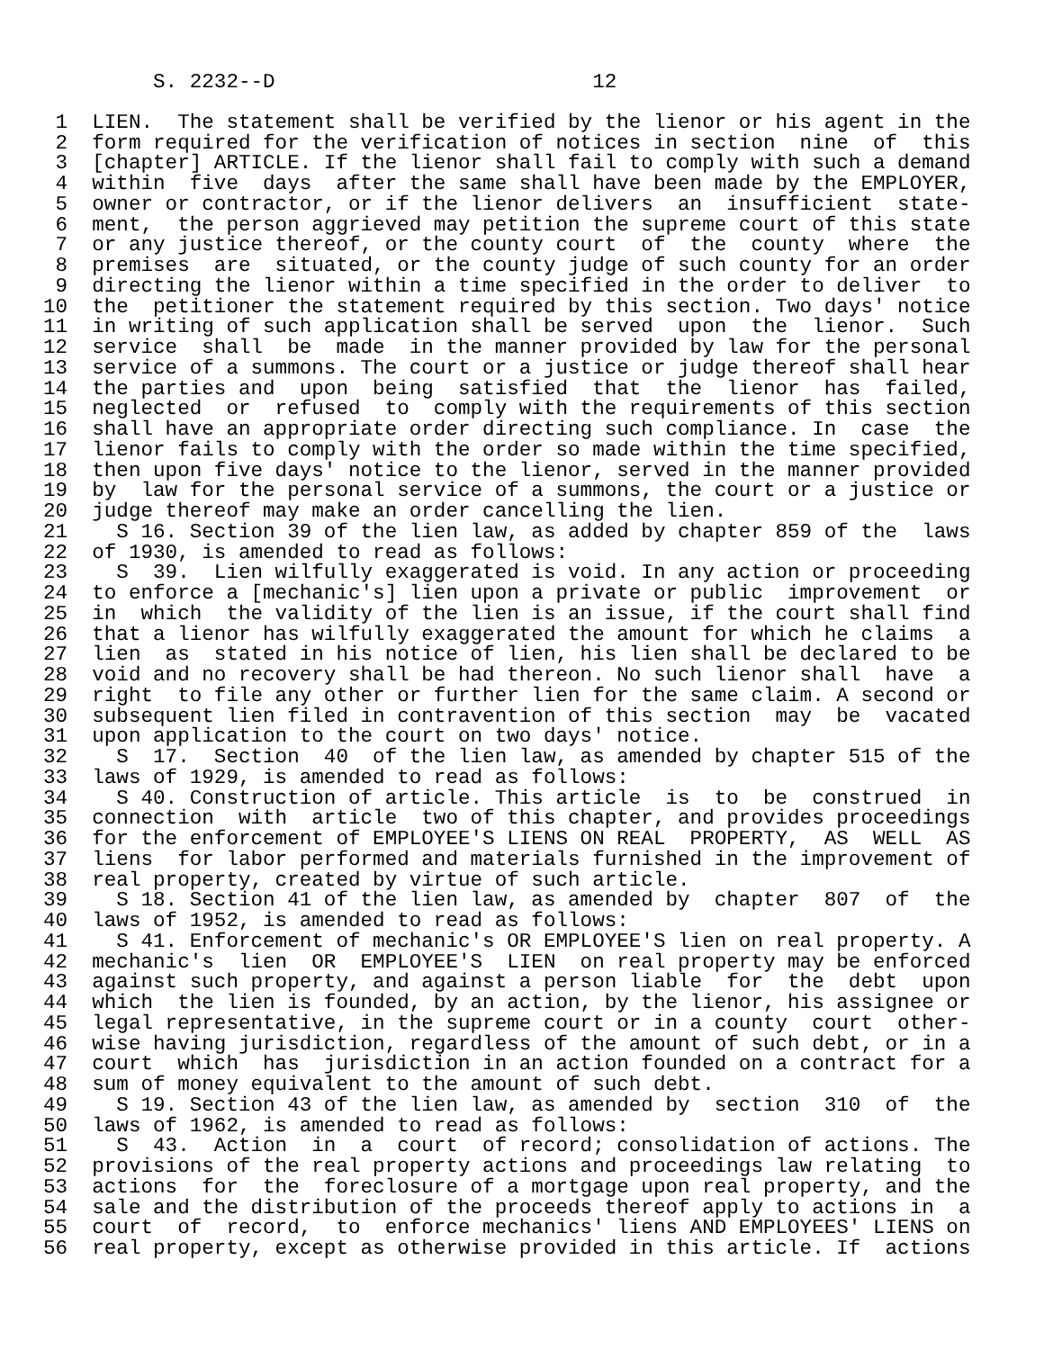S. 2232--D                          12
 1  LIEN.  The statement shall be verified by the lienor or his agent in the
 2  form required for the verification of notices in section  nine  of  this
 3  [chapter] ARTICLE. If the lienor shall fail to comply with such a demand
 4  within  five  days  after the same shall have been made by the EMPLOYER,
 5  owner or contractor, or if the lienor delivers  an  insufficient  state-
 6  ment,  the person aggrieved may petition the supreme court of this state
 7  or any justice thereof, or the county court  of  the  county  where  the
 8  premises  are  situated, or the county judge of such county for an order
 9  directing the lienor within a time specified in the order to deliver  to
10  the  petitioner the statement required by this section. Two days' notice
11  in writing of such application shall be served  upon  the  lienor.  Such
12  service  shall  be  made  in the manner provided by law for the personal
13  service of a summons. The court or a justice or judge thereof shall hear
14  the parties and  upon  being  satisfied  that  the  lienor  has  failed,
15  neglected  or  refused  to  comply with the requirements of this section
16  shall have an appropriate order directing such compliance. In  case  the
17  lienor fails to comply with the order so made within the time specified,
18  then upon five days' notice to the lienor, served in the manner provided
19  by  law for the personal service of a summons, the court or a justice or
20  judge thereof may make an order cancelling the lien.
21    S 16. Section 39 of the lien law, as added by chapter 859 of the  laws
22  of 1930, is amended to read as follows:
23    S  39.  Lien wilfully exaggerated is void. In any action or proceeding
24  to enforce a [mechanic's] lien upon a private or public  improvement  or
25  in  which  the validity of the lien is an issue, if the court shall find
26  that a lienor has wilfully exaggerated the amount for which he claims  a
27  lien  as  stated in his notice of lien, his lien shall be declared to be
28  void and no recovery shall be had thereon. No such lienor shall  have  a
29  right  to file any other or further lien for the same claim. A second or
30  subsequent lien filed in contravention of this section  may  be  vacated
31  upon application to the court on two days' notice.
32    S  17.  Section  40  of the lien law, as amended by chapter 515 of the
33  laws of 1929, is amended to read as follows:
34    S 40. Construction of article. This article  is  to  be  construed  in
35  connection  with  article  two of this chapter, and provides proceedings
36  for the enforcement of EMPLOYEE'S LIENS ON REAL  PROPERTY,  AS  WELL  AS
37  liens  for labor performed and materials furnished in the improvement of
38  real property, created by virtue of such article.
39    S 18. Section 41 of the lien law, as amended by  chapter  807  of  the
40  laws of 1952, is amended to read as follows:
41    S 41. Enforcement of mechanic's OR EMPLOYEE'S lien on real property. A
42  mechanic's  lien  OR  EMPLOYEE'S  LIEN  on real property may be enforced
43  against such property, and against a person liable  for  the  debt  upon
44  which  the lien is founded, by an action, by the lienor, his assignee or
45  legal representative, in the supreme court or in a county  court  other-
46  wise having jurisdiction, regardless of the amount of such debt, or in a
47  court  which  has  jurisdiction in an action founded on a contract for a
48  sum of money equivalent to the amount of such debt.
49    S 19. Section 43 of the lien law, as amended by  section  310  of  the
50  laws of 1962, is amended to read as follows:
51    S  43.  Action  in  a  court  of record; consolidation of actions. The
52  provisions of the real property actions and proceedings law relating  to
53  actions  for  the  foreclosure of a mortgage upon real property, and the
54  sale and the distribution of the proceeds thereof apply to actions in  a
55  court  of  record,  to  enforce mechanics' liens AND EMPLOYEES' LIENS on
56  real property, except as otherwise provided in this article. If  actions